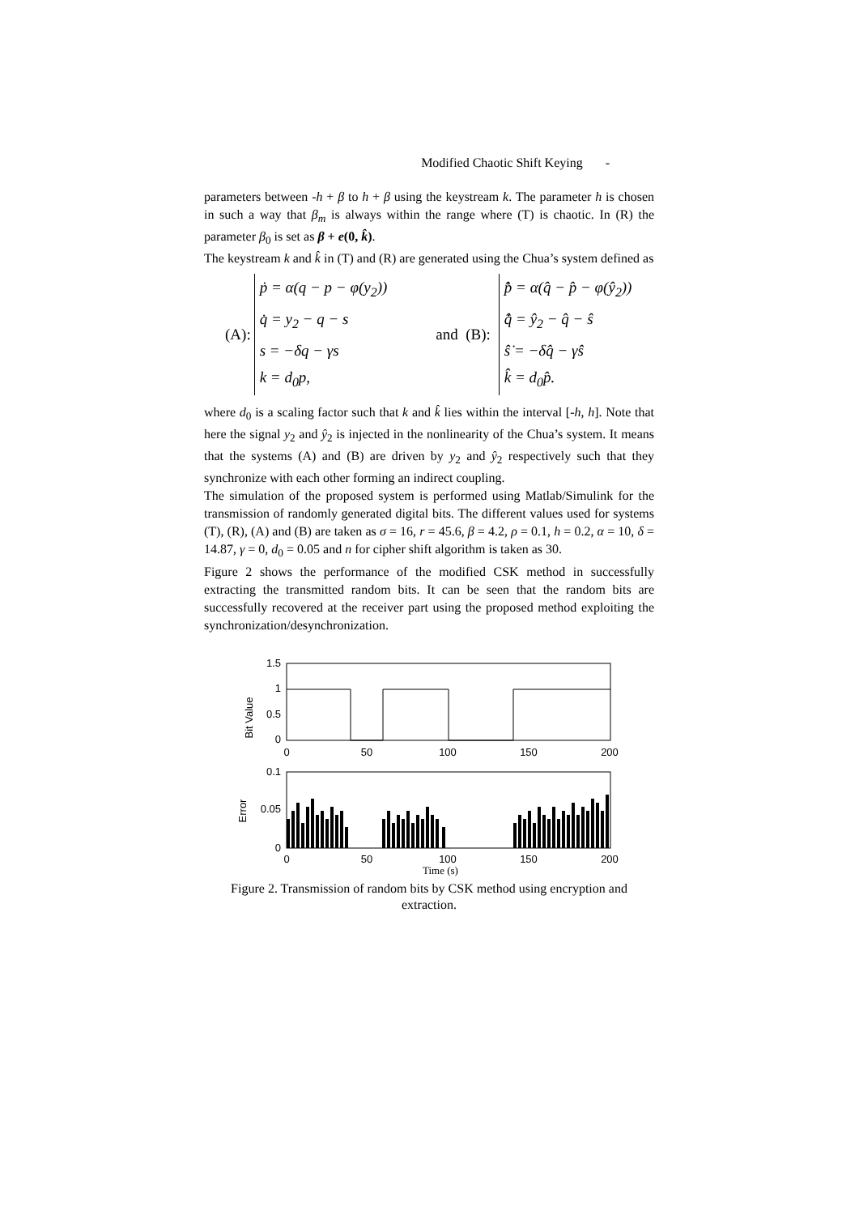Modified Chaotic Shift Keying -
parameters between -h + β to h + β using the keystream k. The parameter h is chosen in such a way that β<sub>m</sub> is always within the range where (T) is chaotic. In (R) the parameter β<sub>0</sub> is set as β + e(0, k̂).
The keystream k and k̂ in (T) and (R) are generated using the Chua’s system defined as
(A):
ṗ = α(q − p − φ(y<sub>2</sub>))
q̇ = y<sub>2</sub> − q − s
s = −δq − γs
k = d<sub>0</sub>p,
and (B):
p̂̇ = α(q̂ − p̂ − φ(ŷ<sub>2</sub>))
q̂̇ = ŷ<sub>2</sub> − q̂ − ŝ
ŝ̇ = −δq̂ − γŝ
k̂ = d<sub>0</sub>p̂.
where d<sub>0</sub> is a scaling factor such that k and k̂ lies within the interval [-h, h]. Note that here the signal y<sub>2</sub> and ŷ<sub>2</sub> is injected in the nonlinearity of the Chua’s system. It means that the systems (A) and (B) are driven by y<sub>2</sub> and ŷ<sub>2</sub> respectively such that they synchronize with each other forming an indirect coupling.
The simulation of the proposed system is performed using Matlab/Simulink for the transmission of randomly generated digital bits. The different values used for systems (T), (R), (A) and (B) are taken as σ = 16, r = 45.6, β = 4.2, ρ = 0.1, h = 0.2, α = 10, δ = 14.87, γ = 0, d<sub>0</sub> = 0.05 and n for cipher shift algorithm is taken as 30.
Figure 2 shows the performance of the modified CSK method in successfully extracting the transmitted random bits. It can be seen that the random bits are successfully recovered at the receiver part using the proposed method exploiting the synchronization/desynchronization.
Bit Value
1.5
1
0.5
0
0
50
100
150
200
Error
0.1
0.05
0
0
50
100
150
200
Time (s)
Figure 2. Transmission of random bits by CSK method using encryption and extraction.